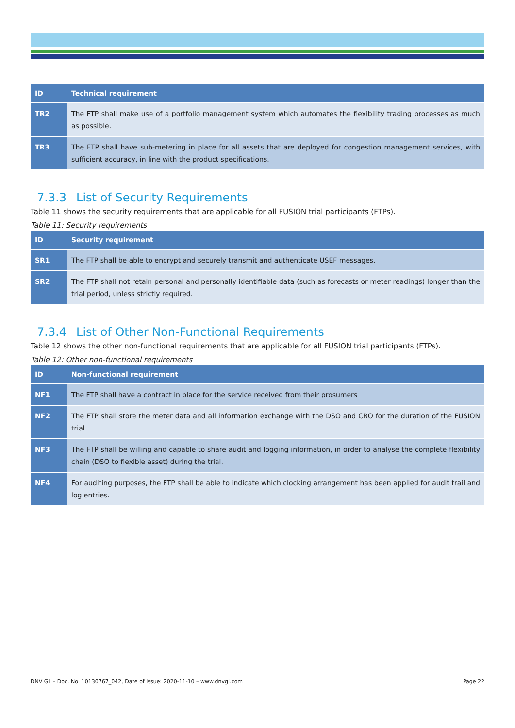| ID | Technical requirement |
| --- | --- |
| TR2 | The FTP shall make use of a portfolio management system which automates the flexibility trading processes as much as possible. |
| TR3 | The FTP shall have sub-metering in place for all assets that are deployed for congestion management services, with sufficient accuracy, in line with the product specifications. |
7.3.3 List of Security Requirements
Table 11 shows the security requirements that are applicable for all FUSION trial participants (FTPs).
Table 11: Security requirements
| ID | Security requirement |
| --- | --- |
| SR1 | The FTP shall be able to encrypt and securely transmit and authenticate USEF messages. |
| SR2 | The FTP shall not retain personal and personally identifiable data (such as forecasts or meter readings) longer than the trial period, unless strictly required. |
7.3.4 List of Other Non-Functional Requirements
Table 12 shows the other non-functional requirements that are applicable for all FUSION trial participants (FTPs).
Table 12: Other non-functional requirements
| ID | Non-functional requirement |
| --- | --- |
| NF1 | The FTP shall have a contract in place for the service received from their prosumers |
| NF2 | The FTP shall store the meter data and all information exchange with the DSO and CRO for the duration of the FUSION trial. |
| NF3 | The FTP shall be willing and capable to share audit and logging information, in order to analyse the complete flexibility chain (DSO to flexible asset) during the trial. |
| NF4 | For auditing purposes, the FTP shall be able to indicate which clocking arrangement has been applied for audit trail and log entries. |
DNV GL – Doc. No. 10130767_042, Date of issue: 2020-11-10 – www.dnvgl.com Page 22